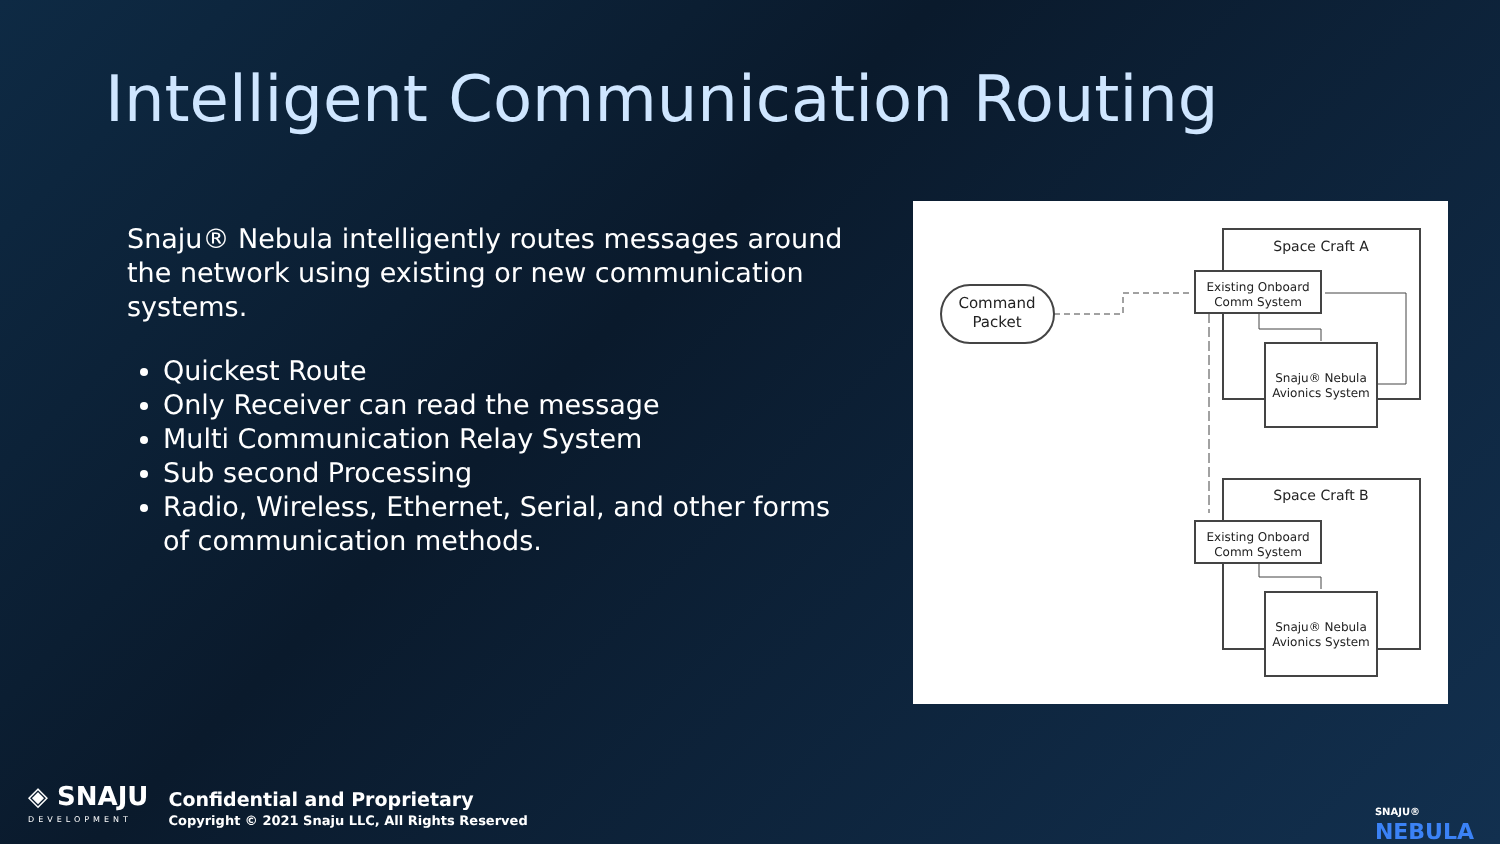Intelligent Communication Routing
Snaju® Nebula intelligently routes messages around the network using existing or new communication systems.
Quickest Route
Only Receiver can read the message
Multi Communication Relay System
Sub second Processing
Radio, Wireless, Ethernet, Serial, and other forms of communication methods.
Space Craft A
Existing Onboard
Comm System
Snaju® Nebula
Avionics System
Space Craft B
Existing Onboard
Comm System
Snaju® Nebula
Avionics System
Command
Packet
◈ SNAJU
DEVELOPMENT
Confidential and Proprietary
Copyright © 2021 Snaju LLC, All Rights Reserved
SNAJU®
NEBULA